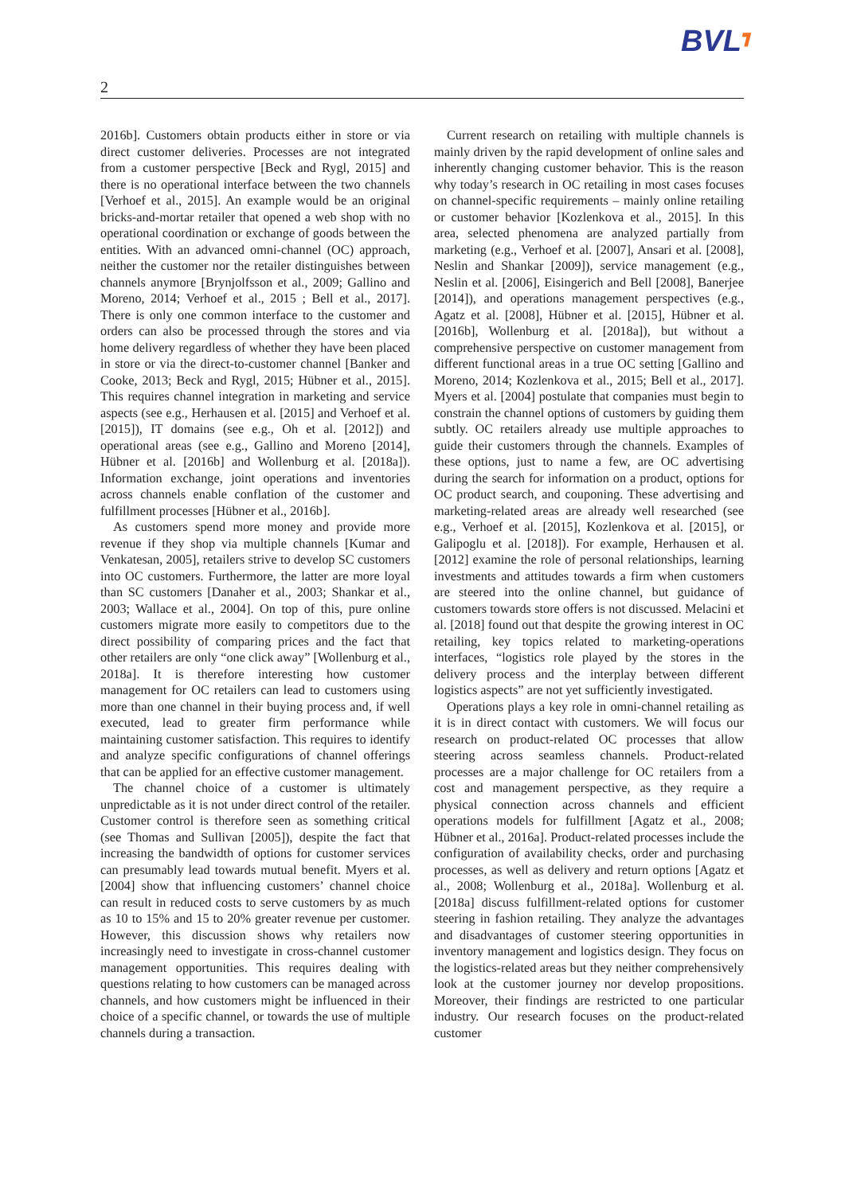BVL┓
2
2016b]. Customers obtain products either in store or via direct customer deliveries. Processes are not integrated from a customer perspective [Beck and Rygl, 2015] and there is no operational interface between the two channels [Verhoef et al., 2015]. An example would be an original bricks-and-mortar retailer that opened a web shop with no operational coordination or exchange of goods between the entities. With an advanced omni-channel (OC) approach, neither the customer nor the retailer distinguishes between channels anymore [Brynjolfsson et al., 2009; Gallino and Moreno, 2014; Verhoef et al., 2015 ; Bell et al., 2017]. There is only one common interface to the customer and orders can also be processed through the stores and via home delivery regardless of whether they have been placed in store or via the direct-to-customer channel [Banker and Cooke, 2013; Beck and Rygl, 2015; Hübner et al., 2015]. This requires channel integration in marketing and service aspects (see e.g., Herhausen et al. [2015] and Verhoef et al. [2015]), IT domains (see e.g., Oh et al. [2012]) and operational areas (see e.g., Gallino and Moreno [2014], Hübner et al. [2016b] and Wollenburg et al. [2018a]). Information exchange, joint operations and inventories across channels enable conflation of the customer and fulfillment processes [Hübner et al., 2016b].
As customers spend more money and provide more revenue if they shop via multiple channels [Kumar and Venkatesan, 2005], retailers strive to develop SC customers into OC customers. Furthermore, the latter are more loyal than SC customers [Danaher et al., 2003; Shankar et al., 2003; Wallace et al., 2004]. On top of this, pure online customers migrate more easily to competitors due to the direct possibility of comparing prices and the fact that other retailers are only “one click away” [Wollenburg et al., 2018a]. It is therefore interesting how customer management for OC retailers can lead to customers using more than one channel in their buying process and, if well executed, lead to greater firm performance while maintaining customer satisfaction. This requires to identify and analyze specific configurations of channel offerings that can be applied for an effective customer management.
The channel choice of a customer is ultimately unpredictable as it is not under direct control of the retailer. Customer control is therefore seen as something critical (see Thomas and Sullivan [2005]), despite the fact that increasing the bandwidth of options for customer services can presumably lead towards mutual benefit. Myers et al. [2004] show that influencing customers’ channel choice can result in reduced costs to serve customers by as much as 10 to 15% and 15 to 20% greater revenue per customer. However, this discussion shows why retailers now increasingly need to investigate in cross-channel customer management opportunities. This requires dealing with questions relating to how customers can be managed across channels, and how customers might be influenced in their choice of a specific channel, or towards the use of multiple channels during a transaction.
Current research on retailing with multiple channels is mainly driven by the rapid development of online sales and inherently changing customer behavior. This is the reason why today’s research in OC retailing in most cases focuses on channel-specific requirements – mainly online retailing or customer behavior [Kozlenkova et al., 2015]. In this area, selected phenomena are analyzed partially from marketing (e.g., Verhoef et al. [2007], Ansari et al. [2008], Neslin and Shankar [2009]), service management (e.g., Neslin et al. [2006], Eisingerich and Bell [2008], Banerjee [2014]), and operations management perspectives (e.g., Agatz et al. [2008], Hübner et al. [2015], Hübner et al. [2016b], Wollenburg et al. [2018a]), but without a comprehensive perspective on customer management from different functional areas in a true OC setting [Gallino and Moreno, 2014; Kozlenkova et al., 2015; Bell et al., 2017]. Myers et al. [2004] postulate that companies must begin to constrain the channel options of customers by guiding them subtly. OC retailers already use multiple approaches to guide their customers through the channels. Examples of these options, just to name a few, are OC advertising during the search for information on a product, options for OC product search, and couponing. These advertising and marketing-related areas are already well researched (see e.g., Verhoef et al. [2015], Kozlenkova et al. [2015], or Galipoglu et al. [2018]). For example, Herhausen et al. [2012] examine the role of personal relationships, learning investments and attitudes towards a firm when customers are steered into the online channel, but guidance of customers towards store offers is not discussed. Melacini et al. [2018] found out that despite the growing interest in OC retailing, key topics related to marketing-operations interfaces, “logistics role played by the stores in the delivery process and the interplay between different logistics aspects” are not yet sufficiently investigated.
Operations plays a key role in omni-channel retailing as it is in direct contact with customers. We will focus our research on product-related OC processes that allow steering across seamless channels. Product-related processes are a major challenge for OC retailers from a cost and management perspective, as they require a physical connection across channels and efficient operations models for fulfillment [Agatz et al., 2008; Hübner et al., 2016a]. Product-related processes include the configuration of availability checks, order and purchasing processes, as well as delivery and return options [Agatz et al., 2008; Wollenburg et al., 2018a]. Wollenburg et al. [2018a] discuss fulfillment-related options for customer steering in fashion retailing. They analyze the advantages and disadvantages of customer steering opportunities in inventory management and logistics design. They focus on the logistics-related areas but they neither comprehensively look at the customer journey nor develop propositions. Moreover, their findings are restricted to one particular industry. Our research focuses on the product-related customer